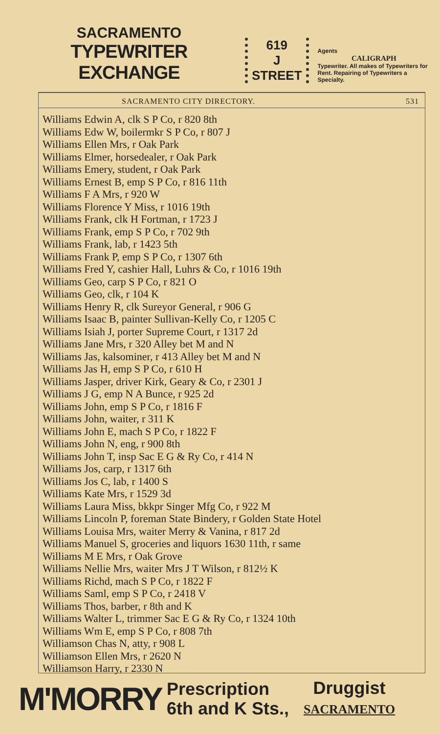SACRAMENTO
TYPEWRITER EXCHANGE
619
J
STREET
Agents
CALIGRAPH
Typewriter. All makes of Typewriters for Rent. Repairing of Typewriters a Specialty.
SACRAMENTO CITY DIRECTORY. 531
Williams Edwin A, clk S P Co, r 820 8th
Williams Edw W, boilermkr S P Co, r 807 J
Williams Ellen Mrs, r Oak Park
Williams Elmer, horsedealer, r Oak Park
Williams Emery, student, r Oak Park
Williams Ernest B, emp S P Co, r 816 11th
Williams F A Mrs, r 920 W
Williams Florence Y Miss, r 1016 19th
Williams Frank, clk H Fortman, r 1723 J
Williams Frank, emp S P Co, r 702 9th
Williams Frank, lab, r 1423 5th
Williams Frank P, emp S P Co, r 1307 6th
Williams Fred Y, cashier Hall, Luhrs & Co, r 1016 19th
Williams Geo, carp S P Co, r 821 O
Williams Geo, clk, r 104 K
Williams Henry R, clk Sureyor General, r 906 G
Williams Isaac B, painter Sullivan-Kelly Co, r 1205 C
Williams Isiah J, porter Supreme Court, r 1317 2d
Williams Jane Mrs, r 320 Alley bet M and N
Williams Jas, kalsominer, r 413 Alley bet M and N
Williams Jas H, emp S P Co, r 610 H
Williams Jasper, driver Kirk, Geary & Co, r 2301 J
Williams J G, emp N A Bunce, r 925 2d
Williams John, emp S P Co, r 1816 F
Williams John, waiter, r 311 K
Williams John E, mach S P Co, r 1822 F
Williams John N, eng, r 900 8th
Williams John T, insp Sac E G & Ry Co, r 414 N
Williams Jos, carp, r 1317 6th
Williams Jos C, lab, r 1400 S
Williams Kate Mrs, r 1529 3d
Williams Laura Miss, bkkpr Singer Mfg Co, r 922 M
Williams Lincoln P, foreman State Bindery, r Golden State Hotel
Williams Louisa Mrs, waiter Merry & Vanina, r 817 2d
Williams Manuel S, groceries and liquors 1630 11th, r same
Williams M E Mrs, r Oak Grove
Williams Nellie Mrs, waiter Mrs J T Wilson, r 812½ K
Williams Richd, mach S P Co, r 1822 F
Williams Saml, emp S P Co, r 2418 V
Williams Thos, barber, r 8th and K
Williams Walter L, trimmer Sac E G & Ry Co, r 1324 10th
Williams Wm E, emp S P Co, r 808 7th
Williamson Chas N, atty, r 908 L
Williamson Ellen Mrs, r 2620 N
Williamson Harry, r 2330 N
M'MORRY
Prescription
6th and K Sts.,
Druggist
SACRAMENTO